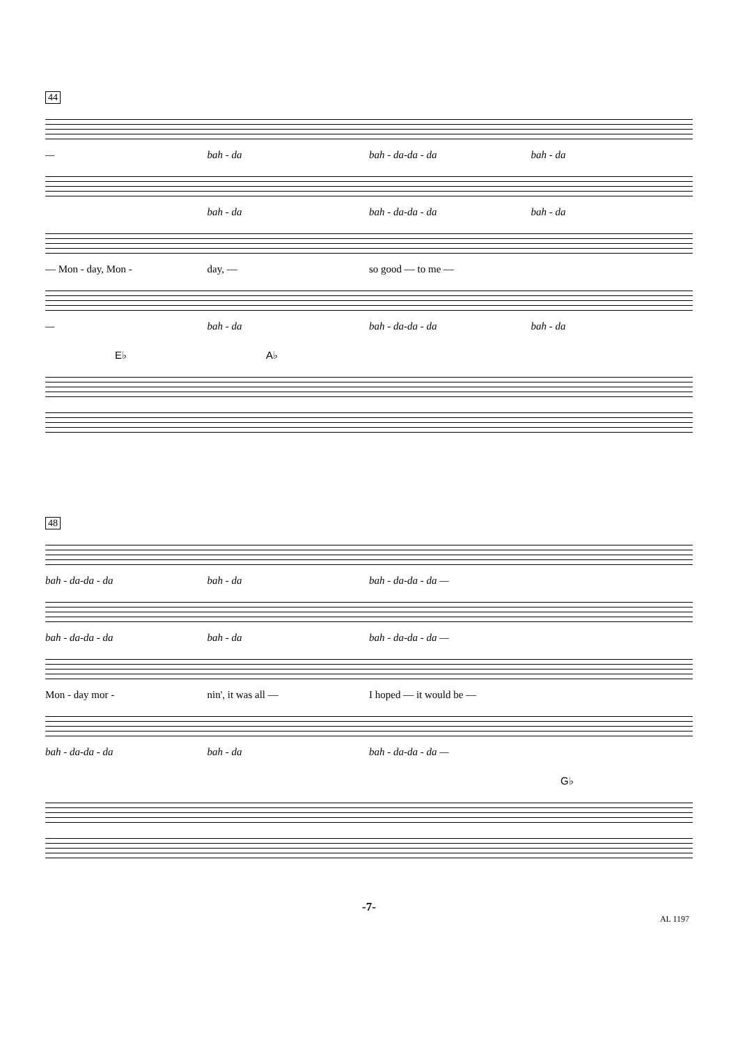44
— bah - da bah - da-da - da bah - da
bah - da bah - da-da - da bah - da
— Mon - day, Mon - day, — so good — to me —
— bah - da bah - da-da - da bah - da
E♭ A♭
48
bah - da-da - da bah - da bah - da-da - da —
bah - da-da - da bah - da bah - da-da - da —
Mon - day mor - nin', it was all — I hoped — it would be —
bah - da-da - da bah - da bah - da-da - da —
G♭
-7-
AL 1197